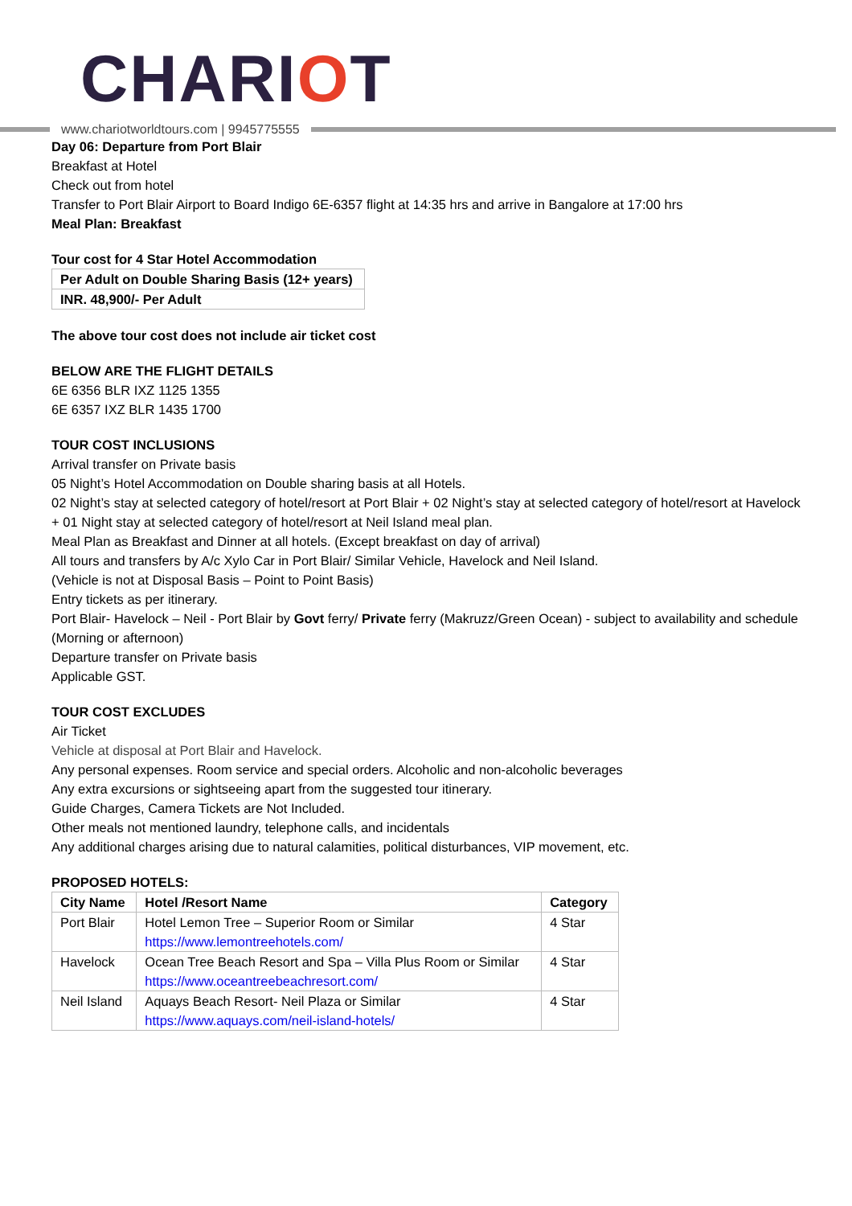CHARIOT
www.chariotworldtours.com | 9945775555
Day 06: Departure from Port Blair
Breakfast at Hotel
Check out from hotel
Transfer to Port Blair Airport to Board Indigo 6E-6357 flight at 14:35 hrs and arrive in Bangalore at 17:00 hrs
Meal Plan: Breakfast
Tour cost for 4 Star Hotel Accommodation
| Per Adult on Double Sharing Basis (12+ years) |
| --- |
| INR. 48,900/- Per Adult |
The above tour cost does not include air ticket cost
BELOW ARE THE FLIGHT DETAILS
6E 6356 BLR IXZ 1125 1355
6E 6357 IXZ BLR 1435 1700
TOUR COST INCLUSIONS
Arrival transfer on Private basis
05 Night’s Hotel Accommodation on Double sharing basis at all Hotels.
02 Night’s stay at selected category of hotel/resort at Port Blair + 02 Night’s stay at selected category of hotel/resort at Havelock + 01 Night stay at selected category of hotel/resort at Neil Island meal plan.
Meal Plan as Breakfast and Dinner at all hotels. (Except breakfast on day of arrival)
All tours and transfers by A/c Xylo Car in Port Blair/ Similar Vehicle, Havelock and Neil Island.
(Vehicle is not at Disposal Basis – Point to Point Basis)
Entry tickets as per itinerary.
Port Blair- Havelock – Neil - Port Blair by Govt ferry/ Private ferry (Makruzz/Green Ocean) - subject to availability and schedule (Morning or afternoon)
Departure transfer on Private basis
Applicable GST.
TOUR COST EXCLUDES
Air Ticket
Vehicle at disposal at Port Blair and Havelock.
Any personal expenses. Room service and special orders. Alcoholic and non-alcoholic beverages
Any extra excursions or sightseeing apart from the suggested tour itinerary.
Guide Charges, Camera Tickets are Not Included.
Other meals not mentioned laundry, telephone calls, and incidentals
Any additional charges arising due to natural calamities, political disturbances, VIP movement, etc.
PROPOSED HOTELS:
| City Name | Hotel /Resort Name | Category |
| --- | --- | --- |
| Port Blair | Hotel Lemon Tree – Superior Room or Similar https://www.lemontreehotels.com/ | 4 Star |
| Havelock | Ocean Tree Beach Resort and Spa – Villa Plus Room or Similar https://www.oceantreebeachresort.com/ | 4 Star |
| Neil Island | Aquays Beach Resort- Neil Plaza or Similar https://www.aquays.com/neil-island-hotels/ | 4 Star |